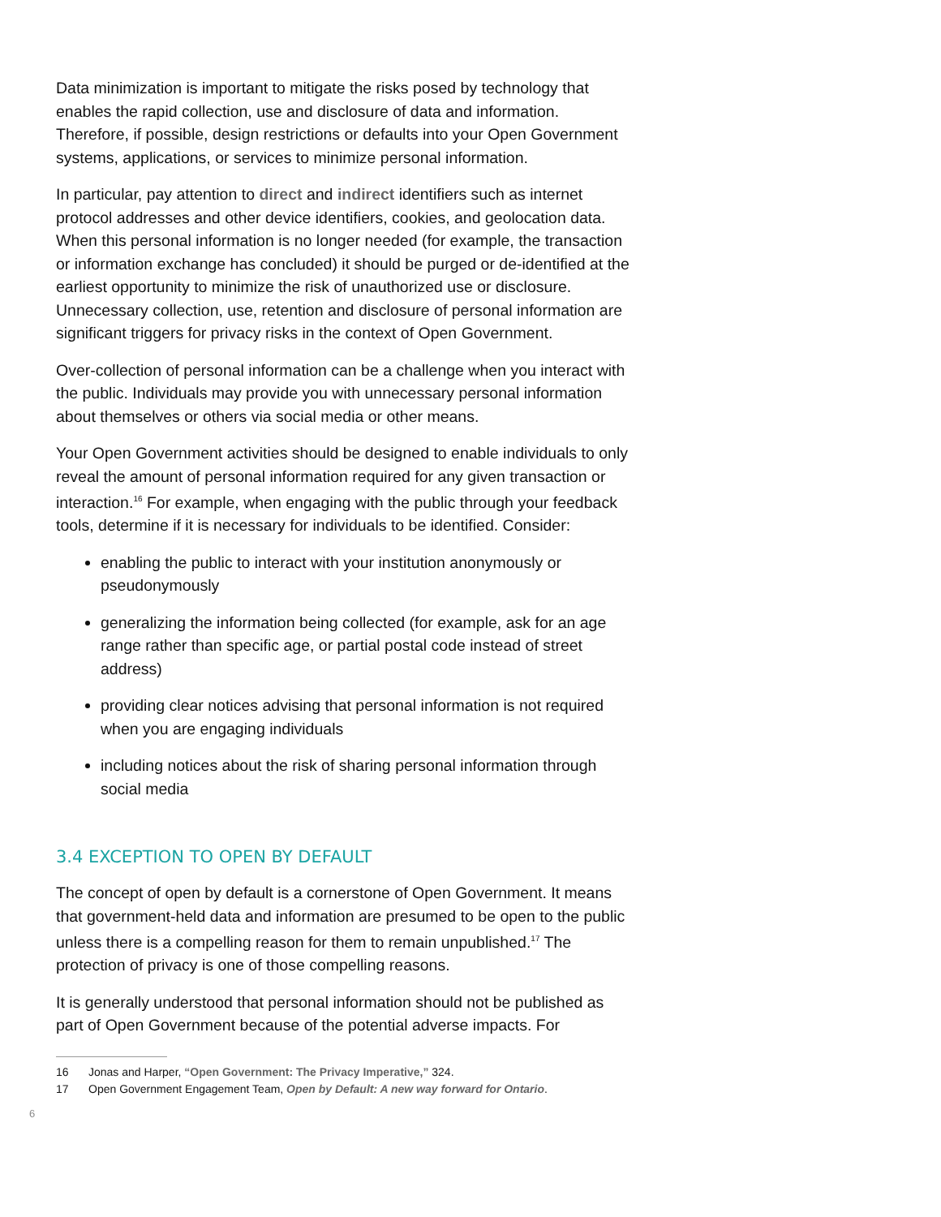Data minimization is important to mitigate the risks posed by technology that enables the rapid collection, use and disclosure of data and information. Therefore, if possible, design restrictions or defaults into your Open Government systems, applications, or services to minimize personal information.
In particular, pay attention to direct and indirect identifiers such as internet protocol addresses and other device identifiers, cookies, and geolocation data. When this personal information is no longer needed (for example, the transaction or information exchange has concluded) it should be purged or de-identified at the earliest opportunity to minimize the risk of unauthorized use or disclosure. Unnecessary collection, use, retention and disclosure of personal information are significant triggers for privacy risks in the context of Open Government.
Over-collection of personal information can be a challenge when you interact with the public. Individuals may provide you with unnecessary personal information about themselves or others via social media or other means.
Your Open Government activities should be designed to enable individuals to only reveal the amount of personal information required for any given transaction or interaction.<sup>16</sup> For example, when engaging with the public through your feedback tools, determine if it is necessary for individuals to be identified. Consider:
enabling the public to interact with your institution anonymously or pseudonymously
generalizing the information being collected (for example, ask for an age range rather than specific age, or partial postal code instead of street address)
providing clear notices advising that personal information is not required when you are engaging individuals
including notices about the risk of sharing personal information through social media
3.4 EXCEPTION TO OPEN BY DEFAULT
The concept of open by default is a cornerstone of Open Government. It means that government-held data and information are presumed to be open to the public unless there is a compelling reason for them to remain unpublished.<sup>17</sup> The protection of privacy is one of those compelling reasons.
It is generally understood that personal information should not be published as part of Open Government because of the potential adverse impacts. For
16 Jonas and Harper, “Open Government: The Privacy Imperative,” 324.
17 Open Government Engagement Team, Open by Default: A new way forward for Ontario.
6